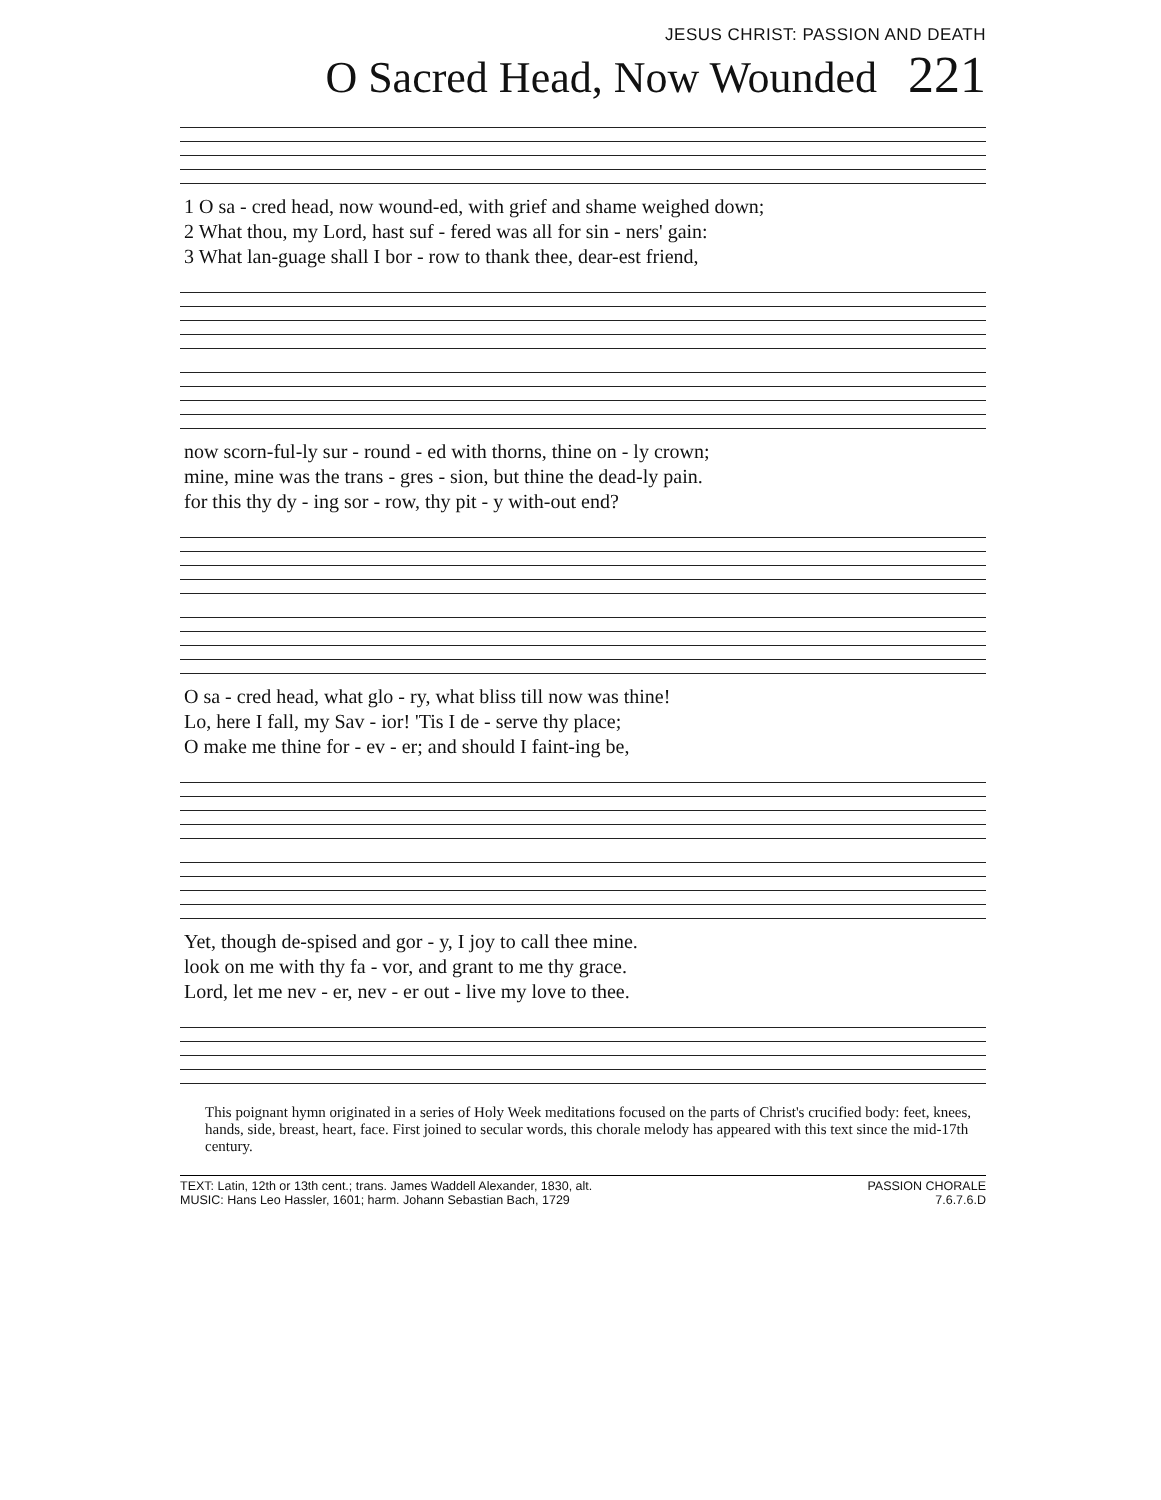JESUS CHRIST: PASSION AND DEATH
O Sacred Head, Now Wounded 221
| 1 O sa - cred head, now wound-ed, with grief and shame weighed down; |
| 2 What thou, my Lord, hast suf - fered was all for sin - ners' gain: |
| 3 What lan-guage shall I bor - row to thank thee, dear-est friend, |
| now scorn-ful-ly sur - round - ed with thorns, thine on - ly crown; |
| mine, mine was the trans - gres - sion, but thine the dead-ly pain. |
| for this thy dy - ing sor - row, thy pit - y with-out end? |
| O sa - cred head, what glo - ry, what bliss till now was thine! |
| Lo, here I fall, my Sav - ior! 'Tis I de - serve thy place; |
| O make me thine for - ev - er; and should I faint-ing be, |
| Yet, though de-spised and gor - y, I joy to call thee mine. |
| look on me with thy fa - vor, and grant to me thy grace. |
| Lord, let me nev - er, nev - er out - live my love to thee. |
This poignant hymn originated in a series of Holy Week meditations focused on the parts of Christ's crucified body: feet, knees, hands, side, breast, heart, face. First joined to secular words, this chorale melody has appeared with this text since the mid-17th century.
TEXT: Latin, 12th or 13th cent.; trans. James Waddell Alexander, 1830, alt.
MUSIC: Hans Leo Hassler, 1601; harm. Johann Sebastian Bach, 1729
PASSION CHORALE
7.6.7.6.D